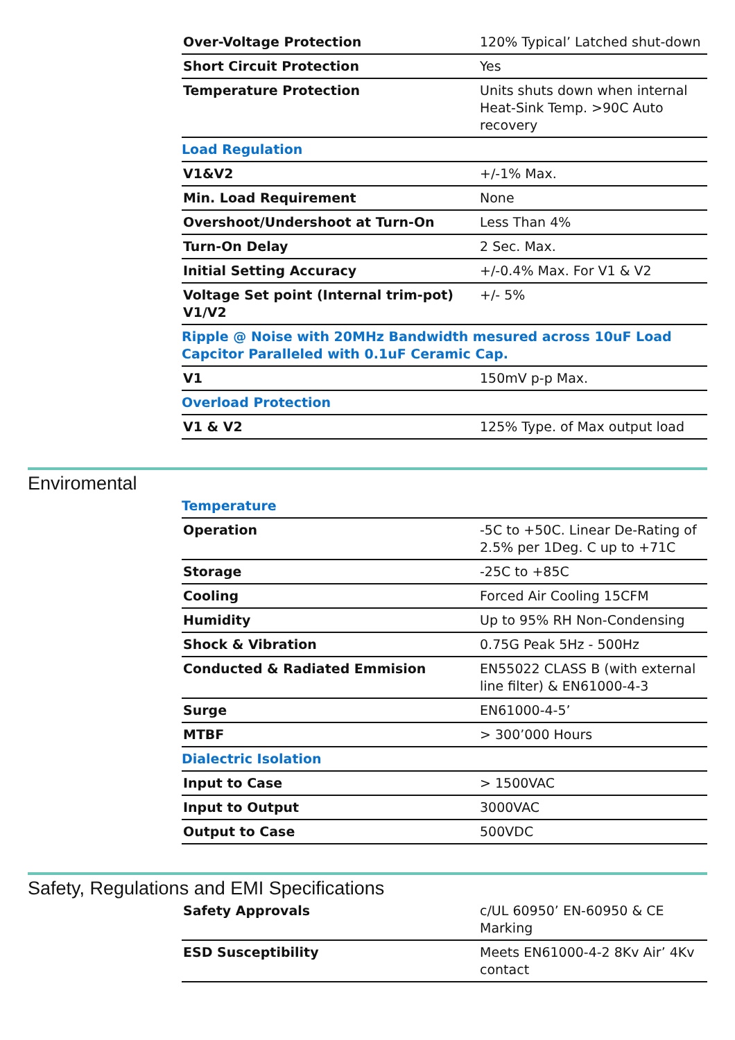| Over-Voltage Protection | 120% Typical’ Latched shut-down |
| Short Circuit Protection | Yes |
| Temperature Protection | Units shuts down when internal Heat-Sink Temp. >90C Auto recovery |
| Load Regulation | |
| V1&V2 | +/-1% Max. |
| Min. Load Requirement | None |
| Overshoot/Undershoot at Turn-On | Less Than 4% |
| Turn-On Delay | 2 Sec. Max. |
| Initial Setting Accuracy | +/-0.4% Max. For V1 & V2 |
| Voltage Set point (Internal trim-pot) V1/V2 | +/- 5% |
| Ripple @ Noise with 20MHz Bandwidth mesured across 10uF Load Capcitor Paralleled with 0.1uF Ceramic Cap. | |
| V1 | 150mV p-p Max. |
| Overload Protection | |
| V1 & V2 | 125% Type. of Max output load |
Enviromental
| Temperature | |
| Operation | -5C to +50C. Linear De-Rating of 2.5% per 1Deg. C up to +71C |
| Storage | -25C to +85C |
| Cooling | Forced Air Cooling 15CFM |
| Humidity | Up to 95% RH Non-Condensing |
| Shock & Vibration | 0.75G Peak 5Hz - 500Hz |
| Conducted & Radiated Emmision | EN55022 CLASS B (with external line filter) & EN61000-4-3 |
| Surge | EN61000-4-5’ |
| MTBF | > 300’000 Hours |
| Dialectric Isolation | |
| Input to Case | > 1500VAC |
| Input to Output | 3000VAC |
| Output to Case | 500VDC |
Safety, Regulations and EMI Specifications
| Safety Approvals | c/UL 60950’ EN-60950 & CE Marking |
| ESD Susceptibility | Meets EN61000-4-2 8Kv Air’ 4Kv contact |